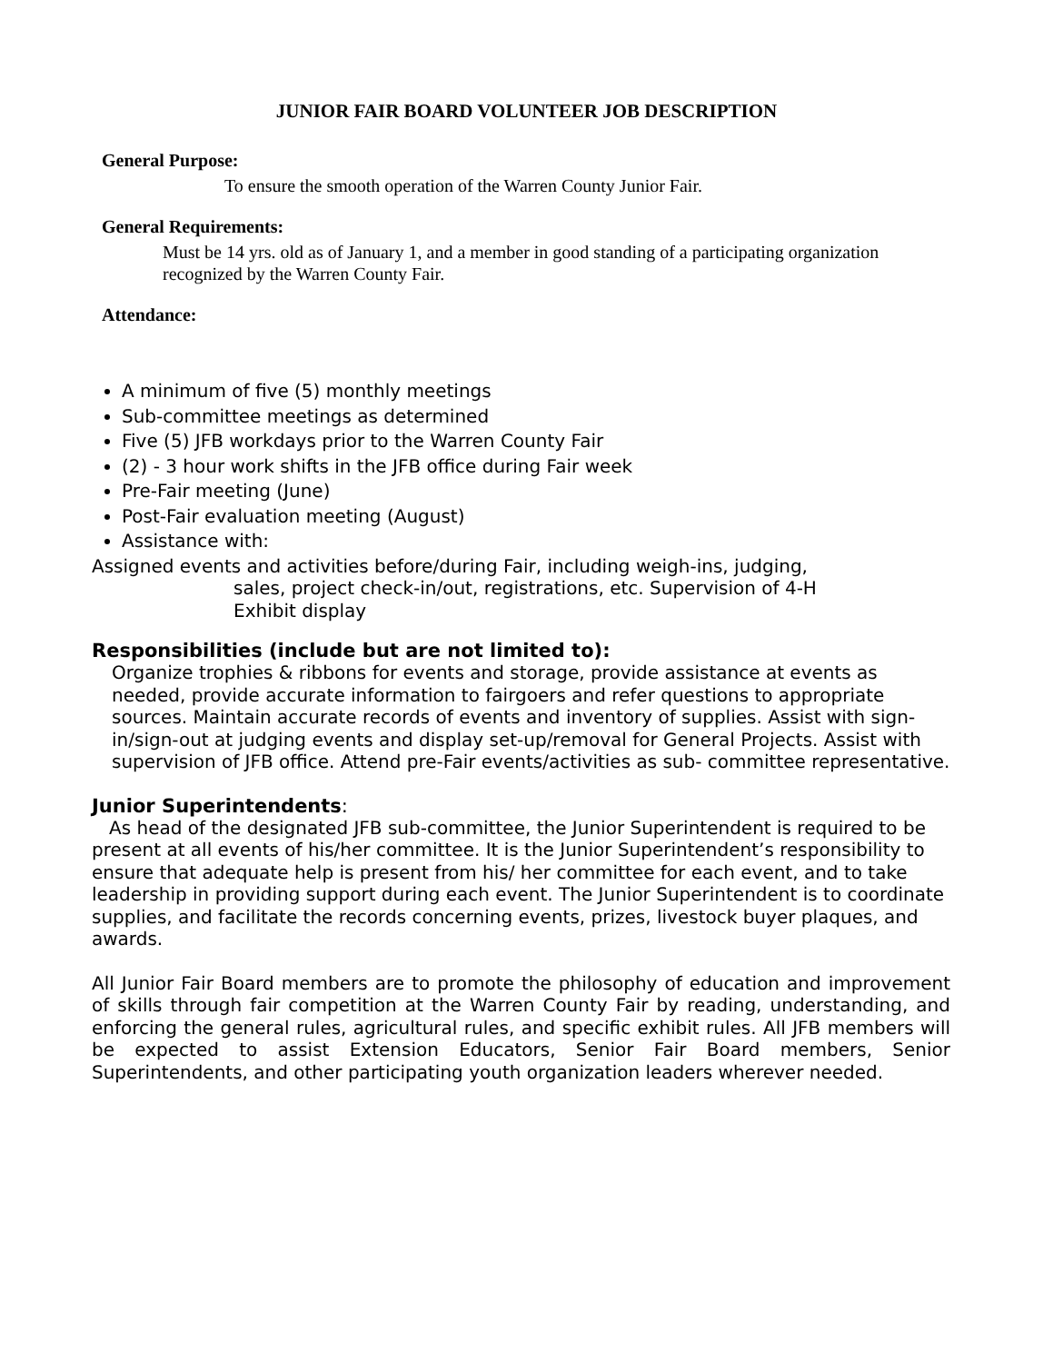JUNIOR FAIR BOARD VOLUNTEER JOB DESCRIPTION
General Purpose:
To ensure the smooth operation of the Warren County Junior Fair.
General Requirements:
Must be 14 yrs. old as of January 1, and a member in good standing of a participating organization recognized by the Warren County Fair.
Attendance:
A minimum of five (5) monthly meetings
Sub-committee meetings as determined
Five (5) JFB workdays prior to the Warren County Fair
(2) - 3 hour work shifts in the JFB office during Fair week
Pre-Fair meeting (June)
Post-Fair evaluation meeting (August)
Assistance with:
Assigned events and activities before/during Fair, including weigh-ins, judging,
sales, project check-in/out, registrations, etc. Supervision of 4-H
Exhibit display
Responsibilities (include but are not limited to):
Organize trophies & ribbons for events and storage, provide assistance at events as needed, provide accurate information to fairgoers and refer questions to appropriate sources. Maintain accurate records of events and inventory of supplies. Assist with sign-in/sign-out at judging events and display set-up/removal for General Projects. Assist with supervision of JFB office. Attend pre-Fair events/activities as sub- committee representative.
Junior Superintendents:
As head of the designated JFB sub-committee, the Junior Superintendent is required to be present at all events of his/her committee. It is the Junior Superintendent’s responsibility to ensure that adequate help is present from his/ her committee for each event, and to take leadership in providing support during each event. The Junior Superintendent is to coordinate supplies, and facilitate the records concerning events, prizes, livestock buyer plaques, and awards.
All Junior Fair Board members are to promote the philosophy of education and improvement of skills through fair competition at the Warren County Fair by reading, understanding, and enforcing the general rules, agricultural rules, and specific exhibit rules. All JFB members will be expected to assist Extension Educators, Senior Fair Board members, Senior Superintendents, and other participating youth organization leaders wherever needed.